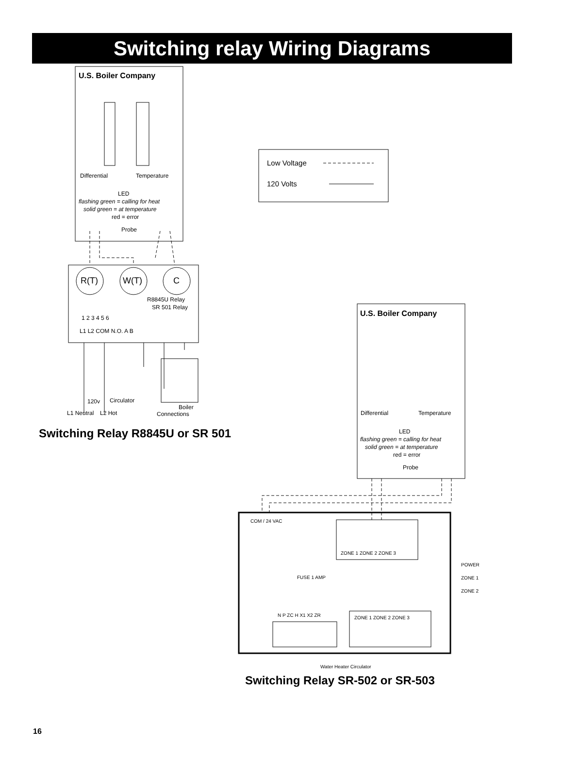Switching relay Wiring Diagrams
U.S. Boiler Company
Differential
Temperature
LED
flashing green = calling for heat
solid green = at temperature
red = error
Probe
R(T)
W(T)
C
R8845U Relay
SR 501 Relay
1 2 3 4 5 6
L1 L2 COM N.O. A B
120v
Circulator
Boiler
Connections
L1 Neutral
L2 Hot
Low Voltage
120 Volts
U.S. Boiler Company
Differential
Temperature
LED
flashing green = calling for heat
solid green = at temperature
red = error
Probe
COM / 24 VAC
ZONE 1 ZONE 2 ZONE 3
FUSE 1 AMP
POWER
ZONE 1
ZONE 2
N P ZC H X1 X2 ZR
ZONE 1 ZONE 2 ZONE 3
Water Heater Circulator
Switching Relay R8845U or SR 501
Switching Relay SR-502 or SR-503
16